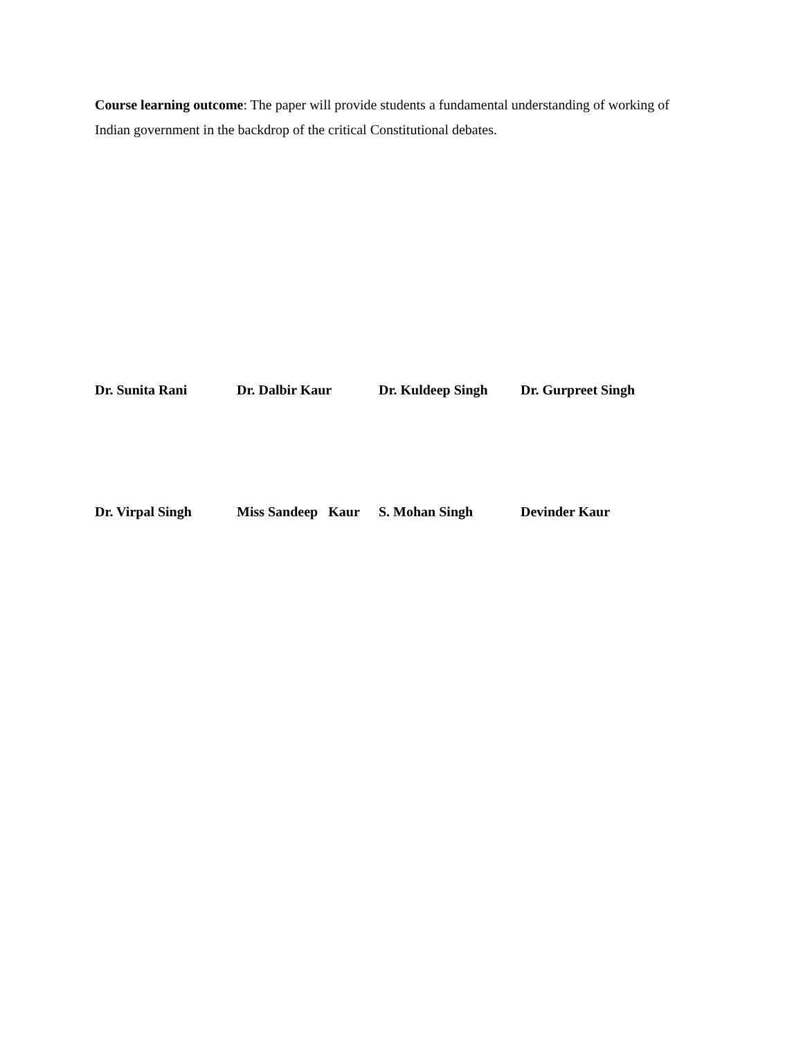Course learning outcome: The paper will provide students a fundamental understanding of working of Indian government in the backdrop of the critical Constitutional debates.
Dr. Sunita Rani Dr. Dalbir Kaur Dr. Kuldeep Singh Dr. Gurpreet Singh
Dr. Virpal Singh Miss Sandeep Kaur
S. Mohan Singh Devinder Kaur